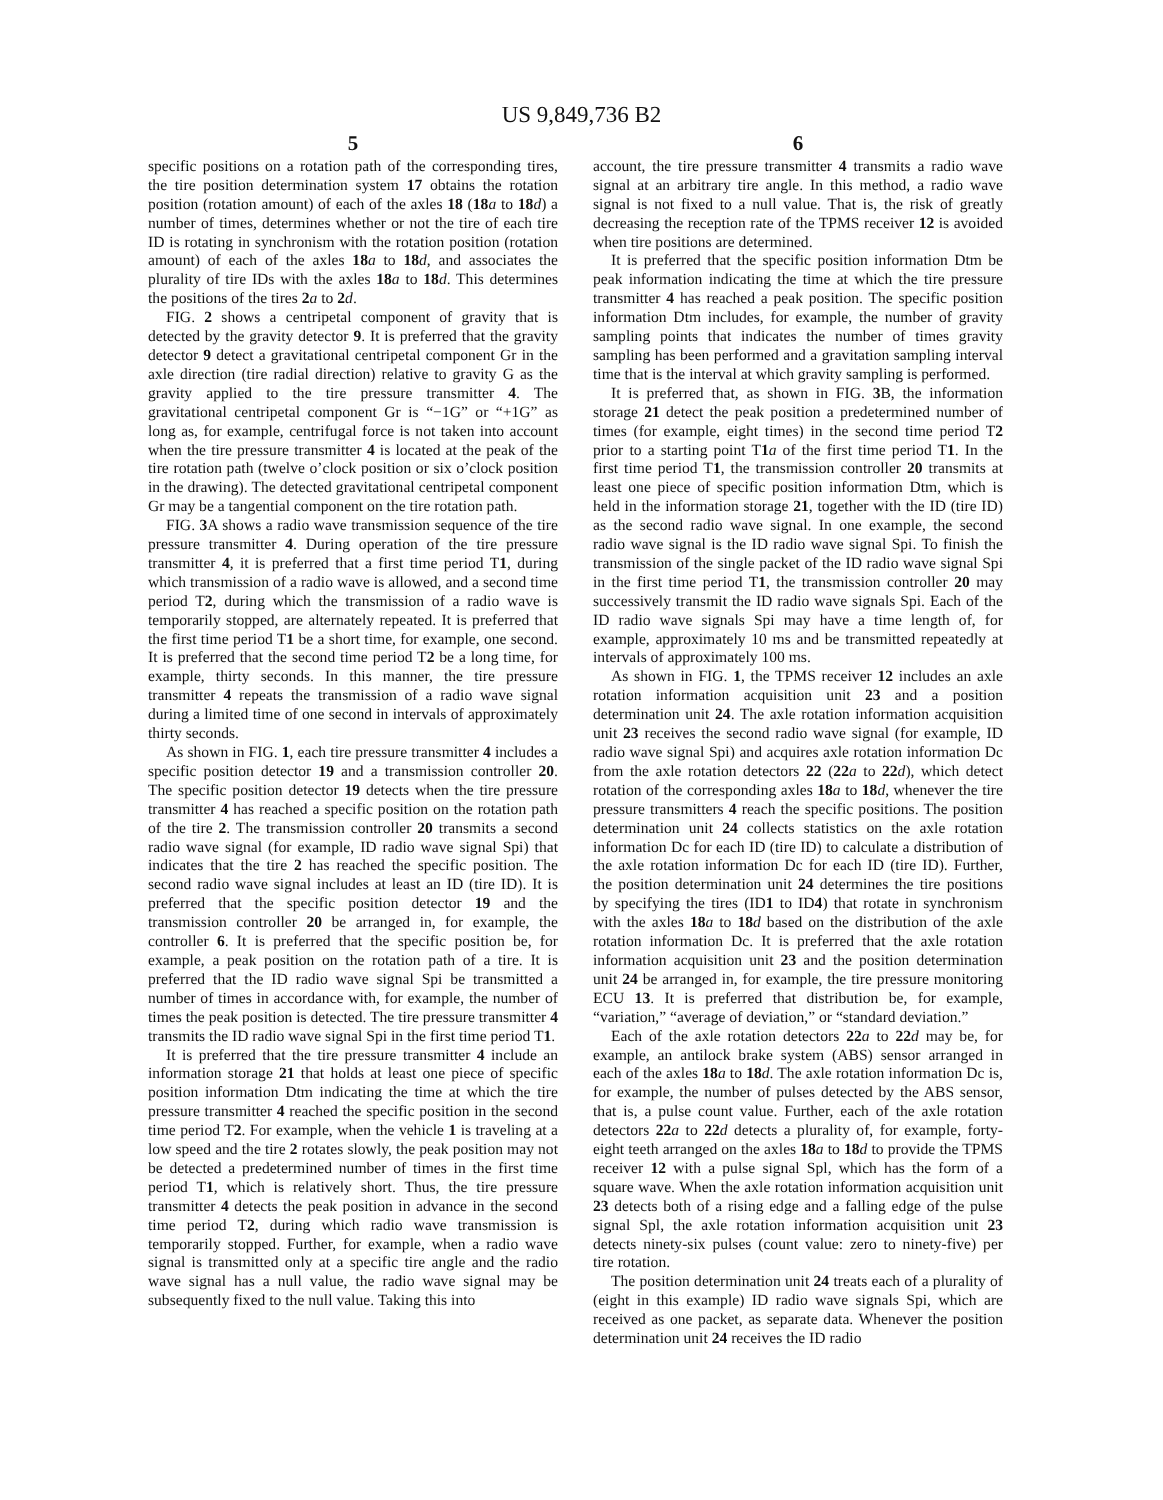US 9,849,736 B2
5
specific positions on a rotation path of the corresponding tires, the tire position determination system 17 obtains the rotation position (rotation amount) of each of the axles 18 (18 a to 18 d) a number of times, determines whether or not the tire of each tire ID is rotating in synchronism with the rotation position (rotation amount) of each of the axles 18 a to 18 d, and associates the plurality of tire IDs with the axles 18 a to 18 d. This determines the positions of the tires 2 a to 2 d.
FIG. 2 shows a centripetal component of gravity that is detected by the gravity detector 9. It is preferred that the gravity detector 9 detect a gravitational centripetal component Gr in the axle direction (tire radial direction) relative to gravity G as the gravity applied to the tire pressure transmitter 4. The gravitational centripetal component Gr is “−1G” or “+1G” as long as, for example, centrifugal force is not taken into account when the tire pressure transmitter 4 is located at the peak of the tire rotation path (twelve o’clock position or six o’clock position in the drawing). The detected gravitational centripetal component Gr may be a tangential component on the tire rotation path.
FIG. 3 A shows a radio wave transmission sequence of the tire pressure transmitter 4. During operation of the tire pressure transmitter 4, it is preferred that a first time period T1, during which transmission of a radio wave is allowed, and a second time period T2, during which the transmission of a radio wave is temporarily stopped, are alternately repeated. It is preferred that the first time period T1 be a short time, for example, one second. It is preferred that the second time period T2 be a long time, for example, thirty seconds. In this manner, the tire pressure transmitter 4 repeats the transmission of a radio wave signal during a limited time of one second in intervals of approximately thirty seconds.
As shown in FIG. 1, each tire pressure transmitter 4 includes a specific position detector 19 and a transmission controller 20. The specific position detector 19 detects when the tire pressure transmitter 4 has reached a specific position on the rotation path of the tire 2. The transmission controller 20 transmits a second radio wave signal (for example, ID radio wave signal Spi) that indicates that the tire 2 has reached the specific position. The second radio wave signal includes at least an ID (tire ID). It is preferred that the specific position detector 19 and the transmission controller 20 be arranged in, for example, the controller 6. It is preferred that the specific position be, for example, a peak position on the rotation path of a tire. It is preferred that the ID radio wave signal Spi be transmitted a number of times in accordance with, for example, the number of times the peak position is detected. The tire pressure transmitter 4 transmits the ID radio wave signal Spi in the first time period T1.
It is preferred that the tire pressure transmitter 4 include an information storage 21 that holds at least one piece of specific position information Dtm indicating the time at which the tire pressure transmitter 4 reached the specific position in the second time period T2. For example, when the vehicle 1 is traveling at a low speed and the tire 2 rotates slowly, the peak position may not be detected a predetermined number of times in the first time period T1, which is relatively short. Thus, the tire pressure transmitter 4 detects the peak position in advance in the second time period T2, during which radio wave transmission is temporarily stopped. Further, for example, when a radio wave signal is transmitted only at a specific tire angle and the radio wave signal has a null value, the radio wave signal may be subsequently fixed to the null value. Taking this into
6
account, the tire pressure transmitter 4 transmits a radio wave signal at an arbitrary tire angle. In this method, a radio wave signal is not fixed to a null value. That is, the risk of greatly decreasing the reception rate of the TPMS receiver 12 is avoided when tire positions are determined.
It is preferred that the specific position information Dtm be peak information indicating the time at which the tire pressure transmitter 4 has reached a peak position. The specific position information Dtm includes, for example, the number of gravity sampling points that indicates the number of times gravity sampling has been performed and a gravitation sampling interval time that is the interval at which gravity sampling is performed.
It is preferred that, as shown in FIG. 3 B, the information storage 21 detect the peak position a predetermined number of times (for example, eight times) in the second time period T2 prior to a starting point T1 a of the first time period T1. In the first time period T1, the transmission controller 20 transmits at least one piece of specific position information Dtm, which is held in the information storage 21, together with the ID (tire ID) as the second radio wave signal. In one example, the second radio wave signal is the ID radio wave signal Spi. To finish the transmission of the single packet of the ID radio wave signal Spi in the first time period T1, the transmission controller 20 may successively transmit the ID radio wave signals Spi. Each of the ID radio wave signals Spi may have a time length of, for example, approximately 10 ms and be transmitted repeatedly at intervals of approximately 100 ms.
As shown in FIG. 1, the TPMS receiver 12 includes an axle rotation information acquisition unit 23 and a position determination unit 24. The axle rotation information acquisition unit 23 receives the second radio wave signal (for example, ID radio wave signal Spi) and acquires axle rotation information Dc from the axle rotation detectors 22 (22 a to 22 d), which detect rotation of the corresponding axles 18 a to 18 d, whenever the tire pressure transmitters 4 reach the specific positions. The position determination unit 24 collects statistics on the axle rotation information Dc for each ID (tire ID) to calculate a distribution of the axle rotation information Dc for each ID (tire ID). Further, the position determination unit 24 determines the tire positions by specifying the tires (ID1 to ID4) that rotate in synchronism with the axles 18 a to 18 d based on the distribution of the axle rotation information Dc. It is preferred that the axle rotation information acquisition unit 23 and the position determination unit 24 be arranged in, for example, the tire pressure monitoring ECU 13. It is preferred that distribution be, for example, “variation,” “average of deviation,” or “standard deviation.”
Each of the axle rotation detectors 22 a to 22 d may be, for example, an antilock brake system (ABS) sensor arranged in each of the axles 18 a to 18 d. The axle rotation information Dc is, for example, the number of pulses detected by the ABS sensor, that is, a pulse count value. Further, each of the axle rotation detectors 22 a to 22 d detects a plurality of, for example, forty-eight teeth arranged on the axles 18 a to 18 d to provide the TPMS receiver 12 with a pulse signal Spl, which has the form of a square wave. When the axle rotation information acquisition unit 23 detects both of a rising edge and a falling edge of the pulse signal Spl, the axle rotation information acquisition unit 23 detects ninety-six pulses (count value: zero to ninety-five) per tire rotation.
The position determination unit 24 treats each of a plurality of (eight in this example) ID radio wave signals Spi, which are received as one packet, as separate data. Whenever the position determination unit 24 receives the ID radio